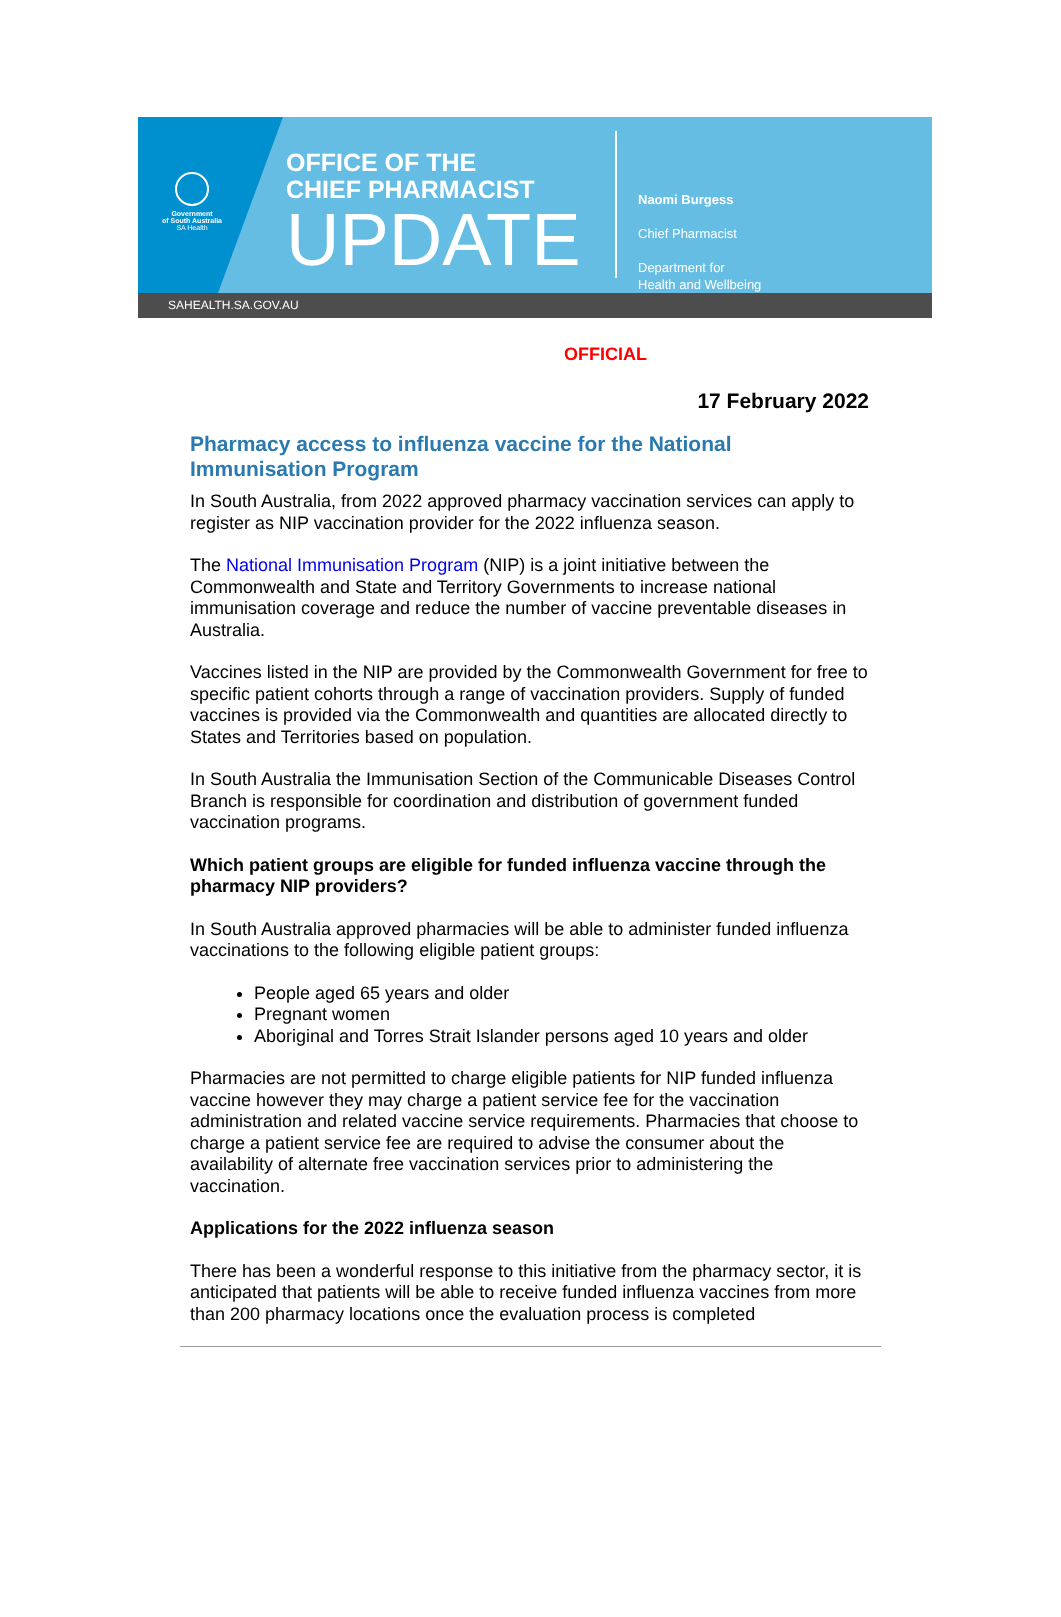Government
of South Australia
SA Health
OFFICE OF THE
CHIEF PHARMACIST
UPDATE
Naomi Burgess
Chief Pharmacist
Department for
Health and Wellbeing
SAHEALTH.SA.GOV.AU
OFFICIAL
17 February 2022
Pharmacy access to influenza vaccine for the National Immunisation Program
In South Australia, from 2022 approved pharmacy vaccination services can apply to register as NIP vaccination provider for the 2022 influenza season.
The National Immunisation Program (NIP) is a joint initiative between the Commonwealth and State and Territory Governments to increase national immunisation coverage and reduce the number of vaccine preventable diseases in Australia.
Vaccines listed in the NIP are provided by the Commonwealth Government for free to specific patient cohorts through a range of vaccination providers. Supply of funded vaccines is provided via the Commonwealth and quantities are allocated directly to States and Territories based on population.
In South Australia the Immunisation Section of the Communicable Diseases Control Branch is responsible for coordination and distribution of government funded vaccination programs.
Which patient groups are eligible for funded influenza vaccine through the pharmacy NIP providers?
In South Australia approved pharmacies will be able to administer funded influenza vaccinations to the following eligible patient groups:
People aged 65 years and older
Pregnant women
Aboriginal and Torres Strait Islander persons aged 10 years and older
Pharmacies are not permitted to charge eligible patients for NIP funded influenza vaccine however they may charge a patient service fee for the vaccination administration and related vaccine service requirements. Pharmacies that choose to charge a patient service fee are required to advise the consumer about the availability of alternate free vaccination services prior to administering the vaccination.
Applications for the 2022 influenza season
There has been a wonderful response to this initiative from the pharmacy sector, it is anticipated that patients will be able to receive funded influenza vaccines from more than 200 pharmacy locations once the evaluation process is completed